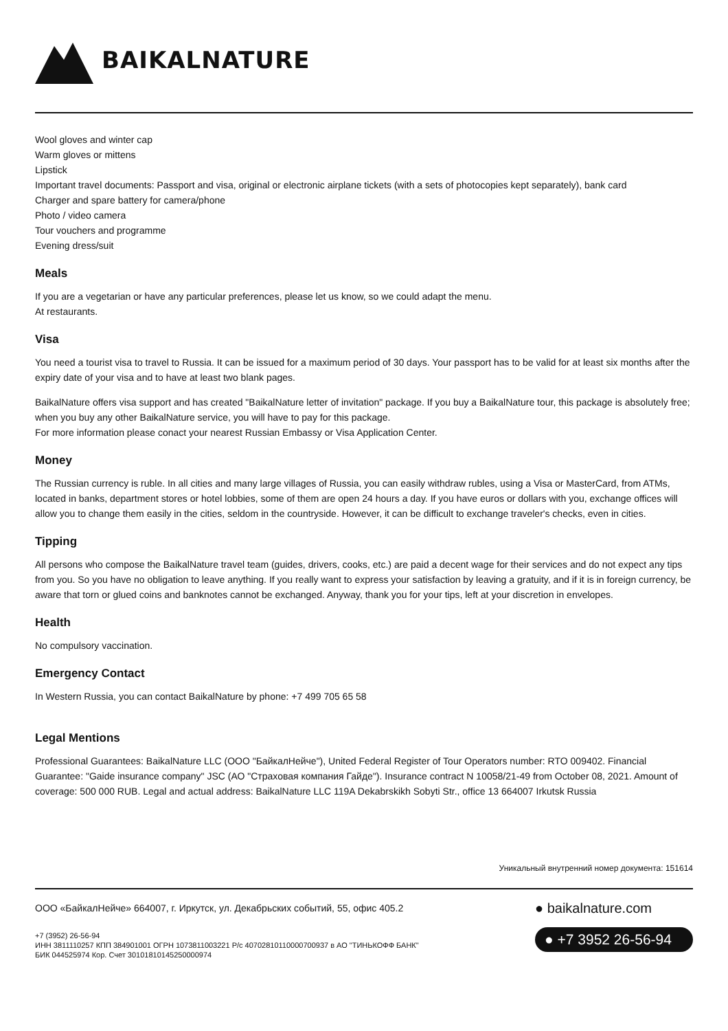BAIKALNATURE
Wool gloves and winter cap
Warm gloves or mittens
Lipstick
Important travel documents: Passport and visa, original or electronic airplane tickets (with a sets of photocopies kept separately), bank card
Charger and spare battery for camera/phone
Photo / video camera
Tour vouchers and programme
Evening dress/suit
Meals
If you are a vegetarian or have any particular preferences, please let us know, so we could adapt the menu.
At restaurants.
Visa
You need a tourist visa to travel to Russia. It can be issued for a maximum period of 30 days. Your passport has to be valid for at least six months after the expiry date of your visa and to have at least two blank pages.
BaikalNature offers visa support and has created "BaikalNature letter of invitation" package. If you buy a BaikalNature tour, this package is absolutely free; when you buy any other BaikalNature service, you will have to pay for this package.
For more information please conact your nearest Russian Embassy or Visa Application Center.
Money
The Russian currency is ruble. In all cities and many large villages of Russia, you can easily withdraw rubles, using a Visa or MasterCard, from ATMs, located in banks, department stores or hotel lobbies, some of them are open 24 hours a day. If you have euros or dollars with you, exchange offices will allow you to change them easily in the cities, seldom in the countryside. However, it can be difficult to exchange traveler's checks, even in cities.
Tipping
All persons who compose the BaikalNature travel team (guides, drivers, cooks, etc.) are paid a decent wage for their services and do not expect any tips from you. So you have no obligation to leave anything. If you really want to express your satisfaction by leaving a gratuity, and if it is in foreign currency, be aware that torn or glued coins and banknotes cannot be exchanged. Anyway, thank you for your tips, left at your discretion in envelopes.
Health
No compulsory vaccination.
Emergency Contact
In Western Russia, you can contact BaikalNature by phone: +7 499 705 65 58
Legal Mentions
Professional Guarantees: BaikalNature LLC (ООО "БайкалНейче"), United Federal Register of Tour Operators number: RTO 009402. Financial Guarantee: "Gaide insurance company" JSC (АО "Страховая компания Гайде"). Insurance contract N 10058/21-49 from October 08, 2021. Amount of coverage: 500 000 RUB. Legal and actual address: BaikalNature LLC 119A Dekabrskikh Sobyti Str., office 13 664007 Irkutsk Russia
Уникальный внутренний номер документа: 151614
ООО «БайкалНейче» 664007, г. Иркутск, ул. Декабрьских событий, 55, офис 405.2
+7 (3952) 26-56-94
ИНН 3811110257 КПП 384901001 ОГРН 1073811003221 Р/с 40702810110000700937 в АО "ТИНЬКОФФ БАНК"
БИК 044525974 Кор. Счет 30101810145250000974
● baikalnature.com
● +7 3952 26-56-94